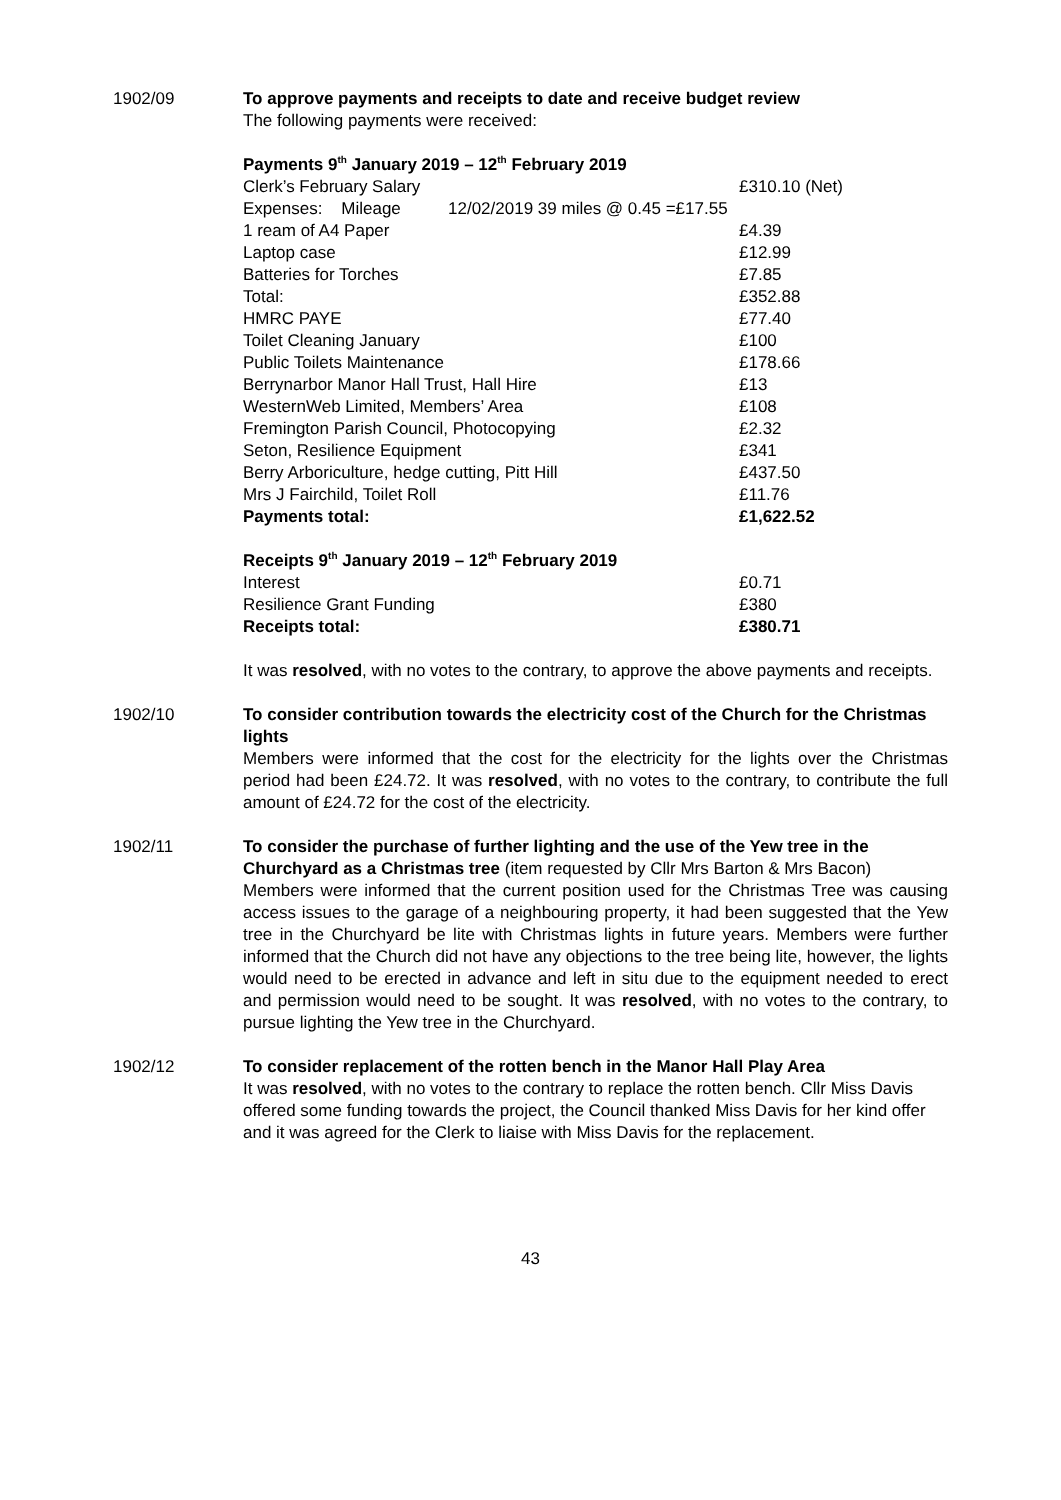1902/09 To approve payments and receipts to date and receive budget review
The following payments were received:
Payments 9<sup>th</sup> January 2019 – 12<sup>th</sup> February 2019
| Clerk’s February Salary | £310.10 (Net) |
| Expenses: Mileage 12/02/2019 39 miles @ 0.45 =£17.55 | |
| 1 ream of A4 Paper | £4.39 |
| Laptop case | £12.99 |
| Batteries for Torches | £7.85 |
| Total: | £352.88 |
| HMRC PAYE | £77.40 |
| Toilet Cleaning January | £100 |
| Public Toilets Maintenance | £178.66 |
| Berrynarbor Manor Hall Trust, Hall Hire | £13 |
| WesternWeb Limited, Members’ Area | £108 |
| Fremington Parish Council, Photocopying | £2.32 |
| Seton, Resilience Equipment | £341 |
| Berry Arboriculture, hedge cutting, Pitt Hill | £437.50 |
| Mrs J Fairchild, Toilet Roll | £11.76 |
| Payments total: | £1,622.52 |
Receipts 9<sup>th</sup> January 2019 – 12<sup>th</sup> February 2019
| Interest | £0.71 |
| Resilience Grant Funding | £380 |
| Receipts total: | £380.71 |
It was resolved, with no votes to the contrary, to approve the above payments and receipts.
1902/10 To consider contribution towards the electricity cost of the Church for the Christmas lights
Members were informed that the cost for the electricity for the lights over the Christmas period had been £24.72. It was resolved, with no votes to the contrary, to contribute the full amount of £24.72 for the cost of the electricity.
1902/11 To consider the purchase of further lighting and the use of the Yew tree in the Churchyard as a Christmas tree (item requested by Cllr Mrs Barton & Mrs Bacon)
Members were informed that the current position used for the Christmas Tree was causing access issues to the garage of a neighbouring property, it had been suggested that the Yew tree in the Churchyard be lite with Christmas lights in future years. Members were further informed that the Church did not have any objections to the tree being lite, however, the lights would need to be erected in advance and left in situ due to the equipment needed to erect and permission would need to be sought. It was resolved, with no votes to the contrary, to pursue lighting the Yew tree in the Churchyard.
1902/12 To consider replacement of the rotten bench in the Manor Hall Play Area
It was resolved, with no votes to the contrary to replace the rotten bench. Cllr Miss Davis offered some funding towards the project, the Council thanked Miss Davis for her kind offer and it was agreed for the Clerk to liaise with Miss Davis for the replacement.
43